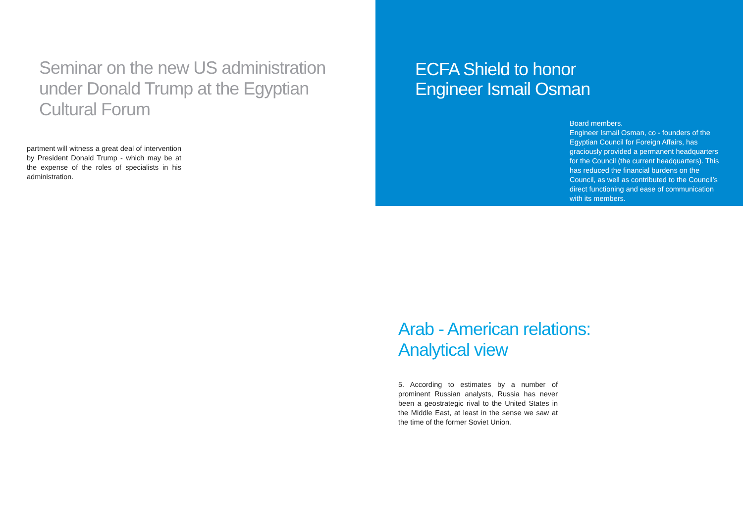Seminar on the new US administration under Donald Trump at the Egyptian Cultural Forum
partment will witness a great deal of intervention by President Donald Trump - which may be at the expense of the roles of specialists in his administration.
ECFA Shield to honor
Engineer Ismail Osman
Board members.
Engineer Ismail Osman, co - founders of the Egyptian Council for Foreign Affairs, has graciously provided a permanent headquarters for the Council (the current headquarters). This has reduced the financial burdens on the Council, as well as contributed to the Council’s direct functioning and ease of communication with its members.
Arab - American relations:
Analytical view
5. According to estimates by a number of prominent Russian analysts, Russia has never been a geostrategic rival to the United States in the Middle East, at least in the sense we saw at the time of the former Soviet Union.